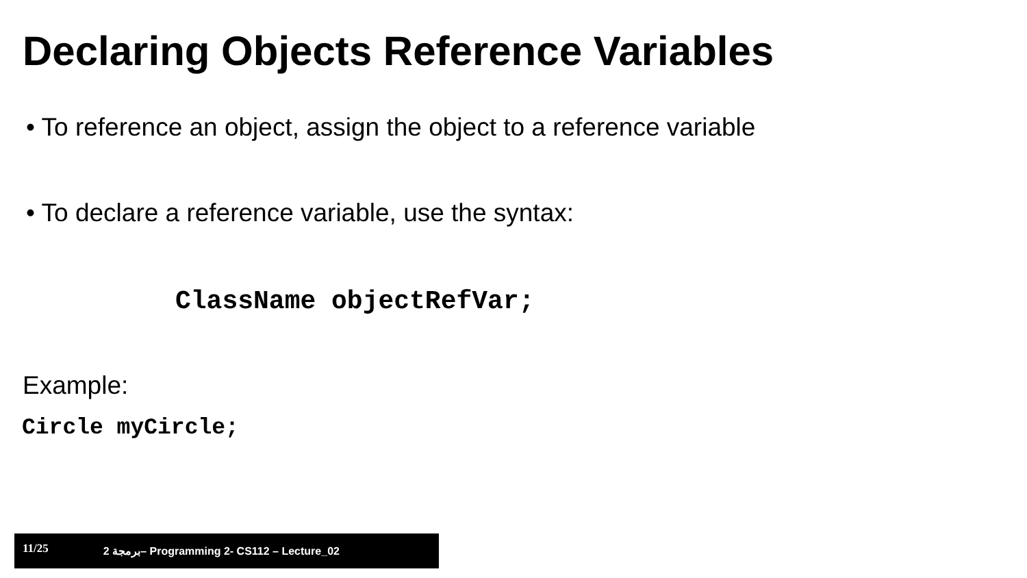Declaring Objects Reference Variables
• To reference an object, assign the object to a reference variable
• To declare a reference variable, use the syntax:
ClassName objectRefVar;
Example:
Circle myCircle;
11/25 2 برمجة– Programming 2- CS112 – Lecture_02